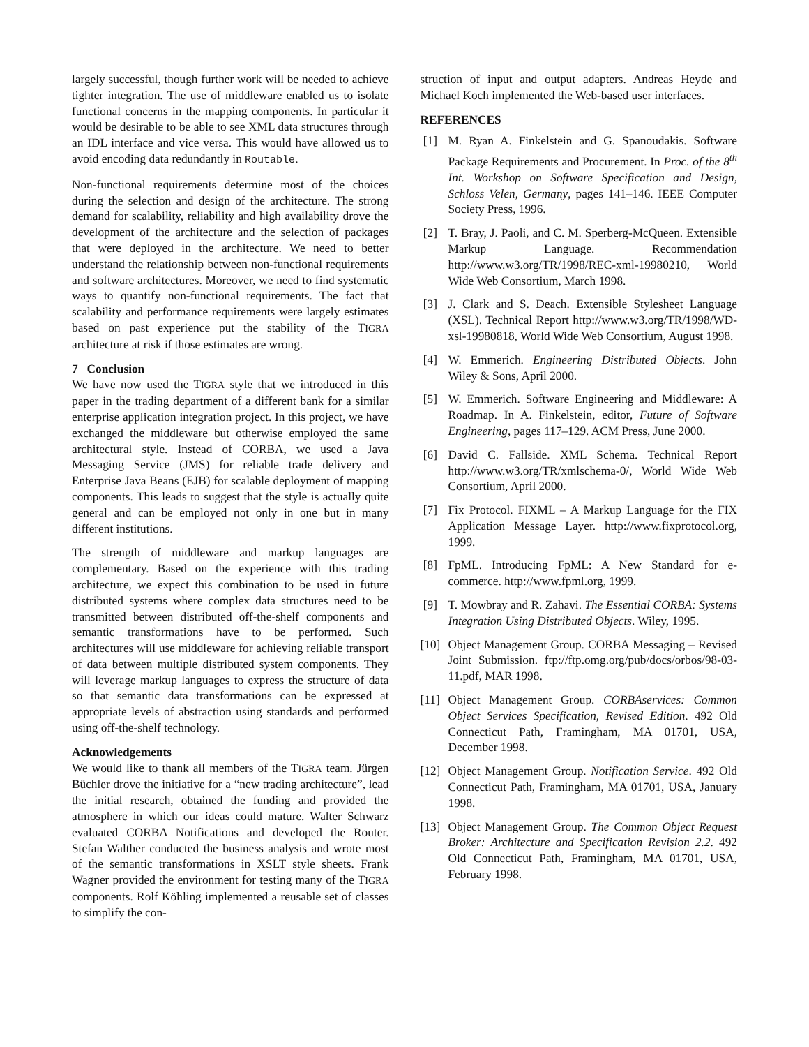largely successful, though further work will be needed to achieve tighter integration. The use of middleware enabled us to isolate functional concerns in the mapping components. In particular it would be desirable to be able to see XML data structures through an IDL interface and vice versa. This would have allowed us to avoid encoding data redundantly in Routable.
Non-functional requirements determine most of the choices during the selection and design of the architecture. The strong demand for scalability, reliability and high availability drove the development of the architecture and the selection of packages that were deployed in the architecture. We need to better understand the relationship between non-functional requirements and software architectures. Moreover, we need to find systematic ways to quantify non-functional requirements. The fact that scalability and performance requirements were largely estimates based on past experience put the stability of the TIGRA architecture at risk if those estimates are wrong.
7 Conclusion
We have now used the TIGRA style that we introduced in this paper in the trading department of a different bank for a similar enterprise application integration project. In this project, we have exchanged the middleware but otherwise employed the same architectural style. Instead of CORBA, we used a Java Messaging Service (JMS) for reliable trade delivery and Enterprise Java Beans (EJB) for scalable deployment of mapping components. This leads to suggest that the style is actually quite general and can be employed not only in one but in many different institutions.
The strength of middleware and markup languages are complementary. Based on the experience with this trading architecture, we expect this combination to be used in future distributed systems where complex data structures need to be transmitted between distributed off-the-shelf components and semantic transformations have to be performed. Such architectures will use middleware for achieving reliable transport of data between multiple distributed system components. They will leverage markup languages to express the structure of data so that semantic data transformations can be expressed at appropriate levels of abstraction using standards and performed using off-the-shelf technology.
Acknowledgements
We would like to thank all members of the TIGRA team. Jürgen Büchler drove the initiative for a “new trading architecture”, lead the initial research, obtained the funding and provided the atmosphere in which our ideas could mature. Walter Schwarz evaluated CORBA Notifications and developed the Router. Stefan Walther conducted the business analysis and wrote most of the semantic transformations in XSLT style sheets. Frank Wagner provided the environment for testing many of the TIGRA components. Rolf Köhling implemented a reusable set of classes to simplify the con-
struction of input and output adapters. Andreas Heyde and Michael Koch implemented the Web-based user interfaces.
REFERENCES
[1] M. Ryan A. Finkelstein and G. Spanoudakis. Software Package Requirements and Procurement. In Proc. of the 8<sup>th</sup> Int. Workshop on Software Specification and Design, Schloss Velen, Germany, pages 141–146. IEEE Computer Society Press, 1996.
[2] T. Bray, J. Paoli, and C. M. Sperberg-McQueen. Extensible Markup Language. Recommendation http://www.w3.org/TR/1998/REC-xml-19980210, World Wide Web Consortium, March 1998.
[3] J. Clark and S. Deach. Extensible Stylesheet Language (XSL). Technical Report http://www.w3.org/TR/1998/WD-xsl-19980818, World Wide Web Consortium, August 1998.
[4] W. Emmerich. Engineering Distributed Objects. John Wiley & Sons, April 2000.
[5] W. Emmerich. Software Engineering and Middleware: A Roadmap. In A. Finkelstein, editor, Future of Software Engineering, pages 117–129. ACM Press, June 2000.
[6] David C. Fallside. XML Schema. Technical Report http://www.w3.org/TR/xmlschema-0/, World Wide Web Consortium, April 2000.
[7] Fix Protocol. FIXML – A Markup Language for the FIX Application Message Layer. http://www.fixprotocol.org, 1999.
[8] FpML. Introducing FpML: A New Standard for e-commerce. http://www.fpml.org, 1999.
[9] T. Mowbray and R. Zahavi. The Essential CORBA: Systems Integration Using Distributed Objects. Wiley, 1995.
[10] Object Management Group. CORBA Messaging – Revised Joint Submission. ftp://ftp.omg.org/pub/docs/orbos/98-03-11.pdf, MAR 1998.
[11] Object Management Group. CORBAservices: Common Object Services Specification, Revised Edition. 492 Old Connecticut Path, Framingham, MA 01701, USA, December 1998.
[12] Object Management Group. Notification Service. 492 Old Connecticut Path, Framingham, MA 01701, USA, January 1998.
[13] Object Management Group. The Common Object Request Broker: Architecture and Specification Revision 2.2. 492 Old Connecticut Path, Framingham, MA 01701, USA, February 1998.